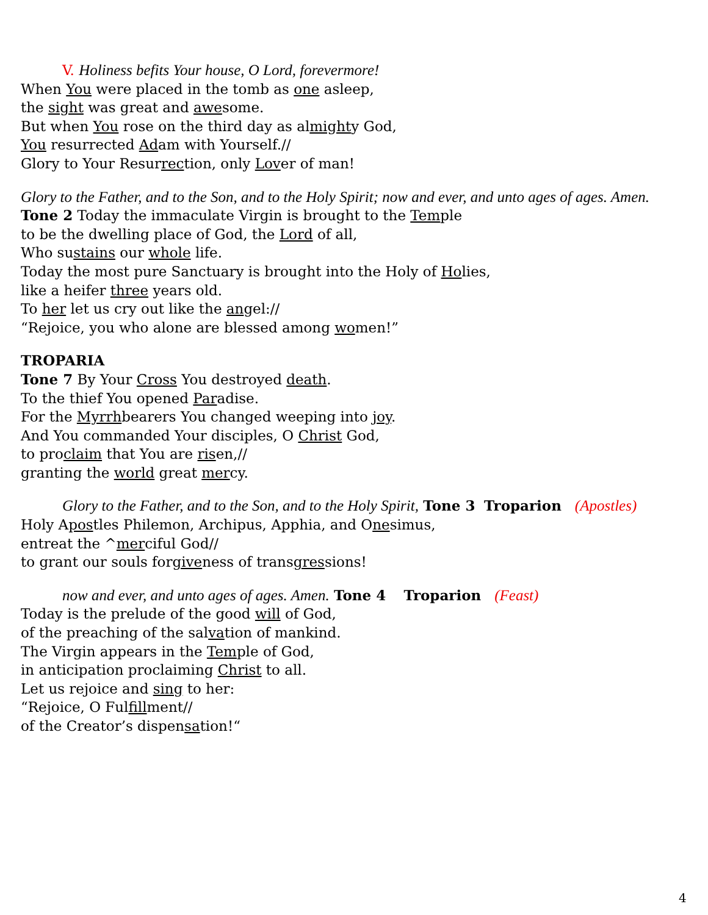V. Holiness befits Your house, O Lord, forevermore!
When You were placed in the tomb as one asleep,
the sight was great and awesome.
But when You rose on the third day as almighty God,
You resurrected Adam with Yourself.//
Glory to Your Resurrection, only Lover of man!
Glory to the Father, and to the Son, and to the Holy Spirit; now and ever, and unto ages of ages. Amen.
Tone 2 Today the immaculate Virgin is brought to the Temple
to be the dwelling place of God, the Lord of all,
Who sustains our whole life.
Today the most pure Sanctuary is brought into the Holy of Holies,
like a heifer three years old.
To her let us cry out like the angel://
“Rejoice, you who alone are blessed among women!”
TROPARIA
Tone 7 By Your Cross You destroyed death.
To the thief You opened Paradise.
For the Myrrhbearers You changed weeping into joy.
And You commanded Your disciples, O Christ God,
to proclaim that You are risen,//
granting the world great mercy.
Glory to the Father, and to the Son, and to the Holy Spirit, Tone 3 Troparion (Apostles)
Holy Apostles Philemon, Archipus, Apphia, and Onesimus,
entreat the ^merciful God//
to grant our souls forgiveness of transgressions!
now and ever, and unto ages of ages. Amen. Tone 4 Troparion (Feast)
Today is the prelude of the good will of God,
of the preaching of the salvation of mankind.
The Virgin appears in the Temple of God,
in anticipation proclaiming Christ to all.
Let us rejoice and sing to her:
“Rejoice, O Fulfillment//
of the Creator’s dispensation!“
4